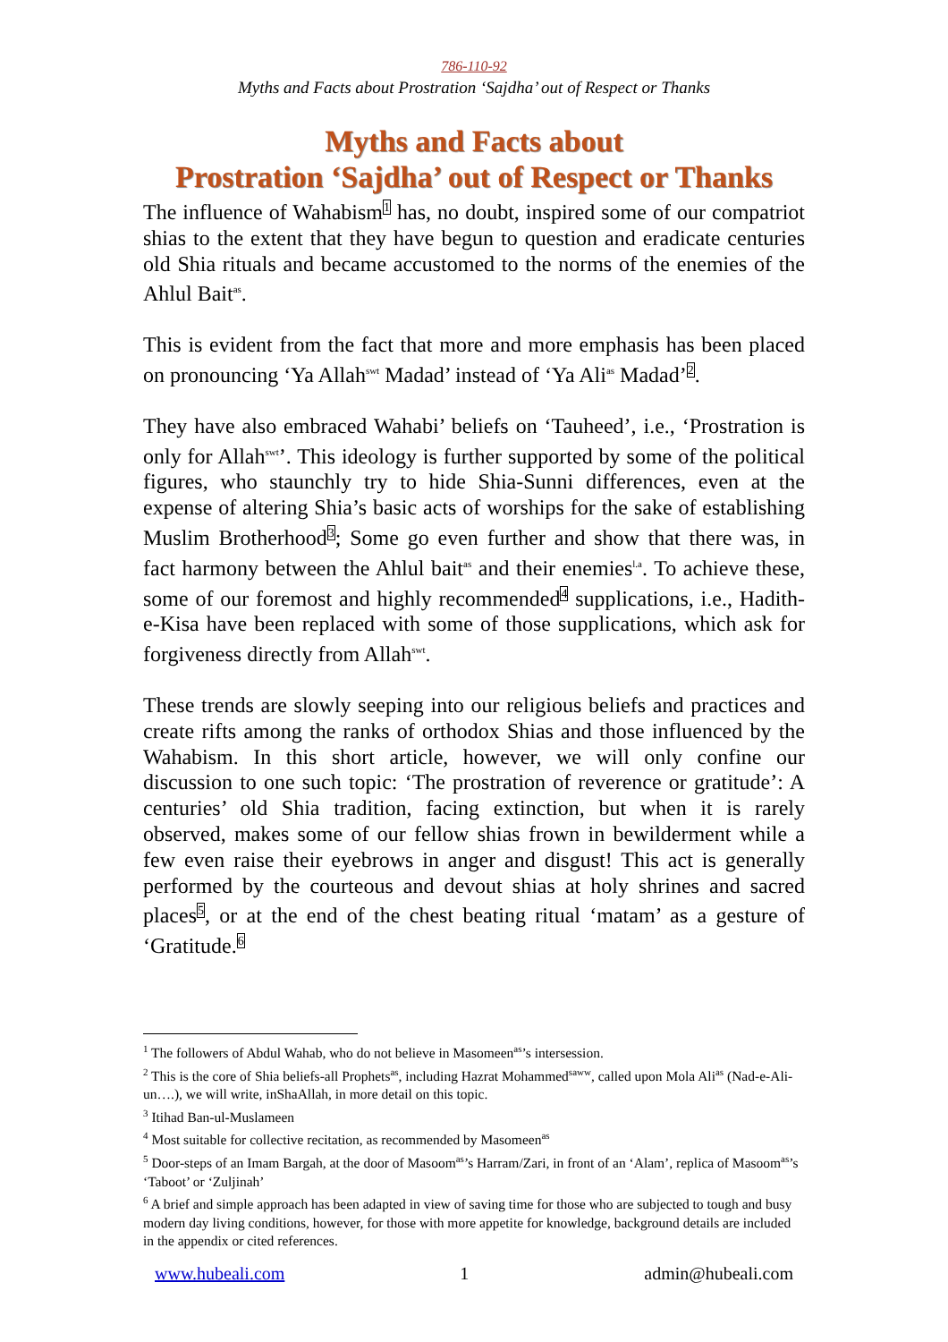786-110-92
Myths and Facts about Prostration ‘Sajdha’ out of Respect or Thanks
Myths and Facts about
Prostration ‘Sajdha’ out of Respect or Thanks
The influence of Wahabism1 has, no doubt, inspired some of our compatriot shias to the extent that they have begun to question and eradicate centuries old Shia rituals and became accustomed to the norms of the enemies of the Ahlul Bait<sup>as</sup>.
This is evident from the fact that more and more emphasis has been placed on pronouncing ‘Ya Allah<sup>swt</sup> Madad’ instead of ‘Ya Ali<sup>as</sup> Madad’2.
They have also embraced Wahabi’ beliefs on ‘Tauheed’, i.e., ‘Prostration is only for Allah<sup>swt</sup>’. This ideology is further supported by some of the political figures, who staunchly try to hide Shia-Sunni differences, even at the expense of altering Shia’s basic acts of worships for the sake of establishing Muslim Brotherhood3; Some go even further and show that there was, in fact harmony between the Ahlul bait<sup>as</sup> and their enemies<sup>l.a</sup>. To achieve these, some of our foremost and highly recommended4 supplications, i.e., Hadith-e-Kisa have been replaced with some of those supplications, which ask for forgiveness directly from Allah<sup>swt</sup>.
These trends are slowly seeping into our religious beliefs and practices and create rifts among the ranks of orthodox Shias and those influenced by the Wahabism. In this short article, however, we will only confine our discussion to one such topic: ‘The prostration of reverence or gratitude’: A centuries’ old Shia tradition, facing extinction, but when it is rarely observed, makes some of our fellow shias frown in bewilderment while a few even raise their eyebrows in anger and disgust! This act is generally performed by the courteous and devout shias at holy shrines and sacred places5, or at the end of the chest beating ritual ‘matam’ as a gesture of ‘Gratitude.6
<sup>1</sup> The followers of Abdul Wahab, who do not believe in Masomeen<sup>as</sup>’s intersession.
<sup>2</sup> This is the core of Shia beliefs-all Prophets<sup>as</sup>, including Hazrat Mohammed<sup>saww</sup>, called upon Mola Ali<sup>as</sup> (Nad-e-Ali-un….), we will write, inShaAllah, in more detail on this topic.
<sup>3</sup> Itihad Ban-ul-Muslameen
<sup>4</sup> Most suitable for collective recitation, as recommended by Masomeen<sup>as</sup>
<sup>5</sup> Door-steps of an Imam Bargah, at the door of Masoom<sup>as</sup>’s Harram/Zari, in front of an ‘Alam’, replica of Masoom<sup>as</sup>’s ‘Taboot’ or ‘Zuljinah’
<sup>6</sup> A brief and simple approach has been adapted in view of saving time for those who are subjected to tough and busy modern day living conditions, however, for those with more appetite for knowledge, background details are included in the appendix or cited references.
www.hubeali.com 1 admin@hubeali.com